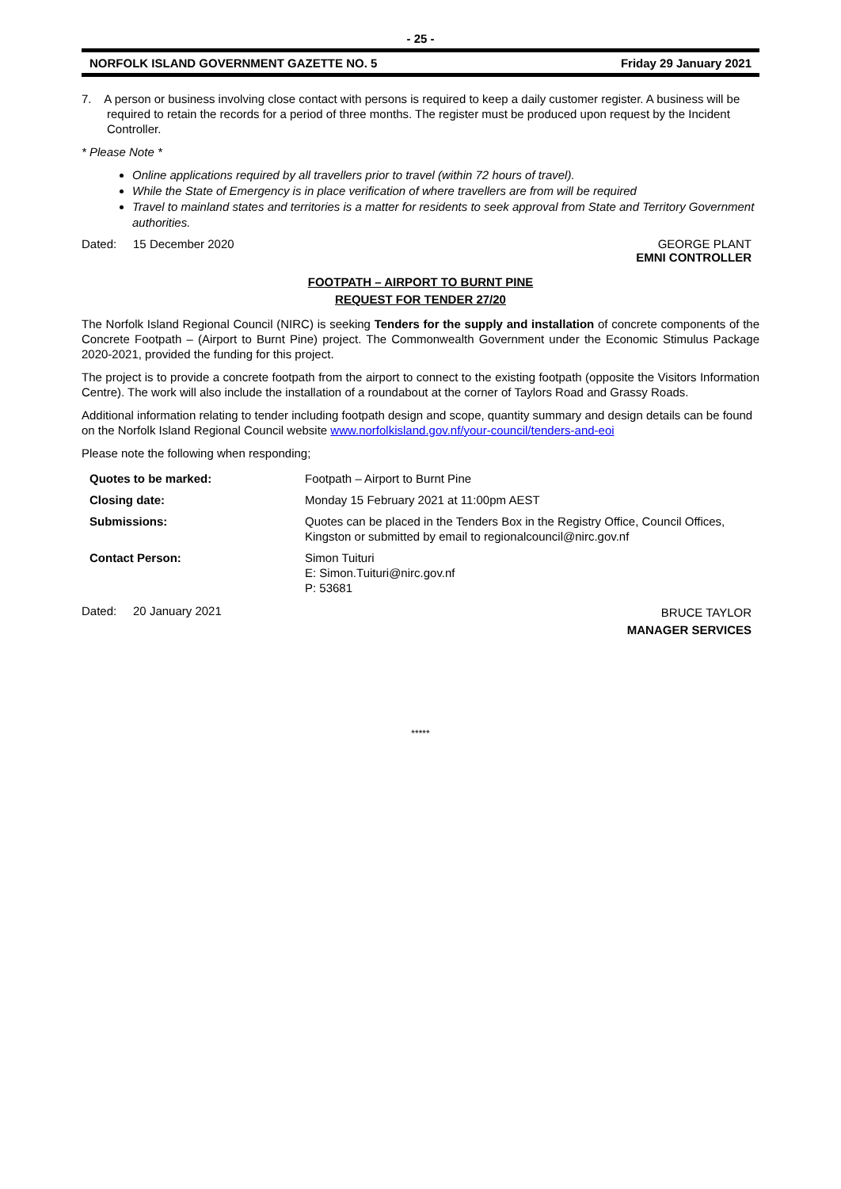- 25 -
NORFOLK ISLAND GOVERNMENT GAZETTE NO. 5 Friday 29 January 2021
7. A person or business involving close contact with persons is required to keep a daily customer register. A business will be required to retain the records for a period of three months. The register must be produced upon request by the Incident Controller.
* Please Note *
Online applications required by all travellers prior to travel (within 72 hours of travel).
While the State of Emergency is in place verification of where travellers are from will be required
Travel to mainland states and territories is a matter for residents to seek approval from State and Territory Government authorities.
Dated: 15 December 2020 GEORGE PLANT
EMNI CONTROLLER
FOOTPATH – AIRPORT TO BURNT PINE
REQUEST FOR TENDER 27/20
The Norfolk Island Regional Council (NIRC) is seeking Tenders for the supply and installation of concrete components of the Concrete Footpath – (Airport to Burnt Pine) project. The Commonwealth Government under the Economic Stimulus Package 2020-2021, provided the funding for this project.
The project is to provide a concrete footpath from the airport to connect to the existing footpath (opposite the Visitors Information Centre). The work will also include the installation of a roundabout at the corner of Taylors Road and Grassy Roads.
Additional information relating to tender including footpath design and scope, quantity summary and design details can be found on the Norfolk Island Regional Council website www.norfolkisland.gov.nf/your-council/tenders-and-eoi
Please note the following when responding;
| Quotes to be marked: | Footpath – Airport to Burnt Pine |
| Closing date: | Monday 15 February 2021 at 11:00pm AEST |
| Submissions: | Quotes can be placed in the Tenders Box in the Registry Office, Council Offices, Kingston or submitted by email to regionalcouncil@nirc.gov.nf |
| Contact Person: | Simon Tuituri E: Simon.Tuituri@nirc.gov.nf P: 53681 |
Dated: 20 January 2021 BRUCE TAYLOR
MANAGER SERVICES
*****